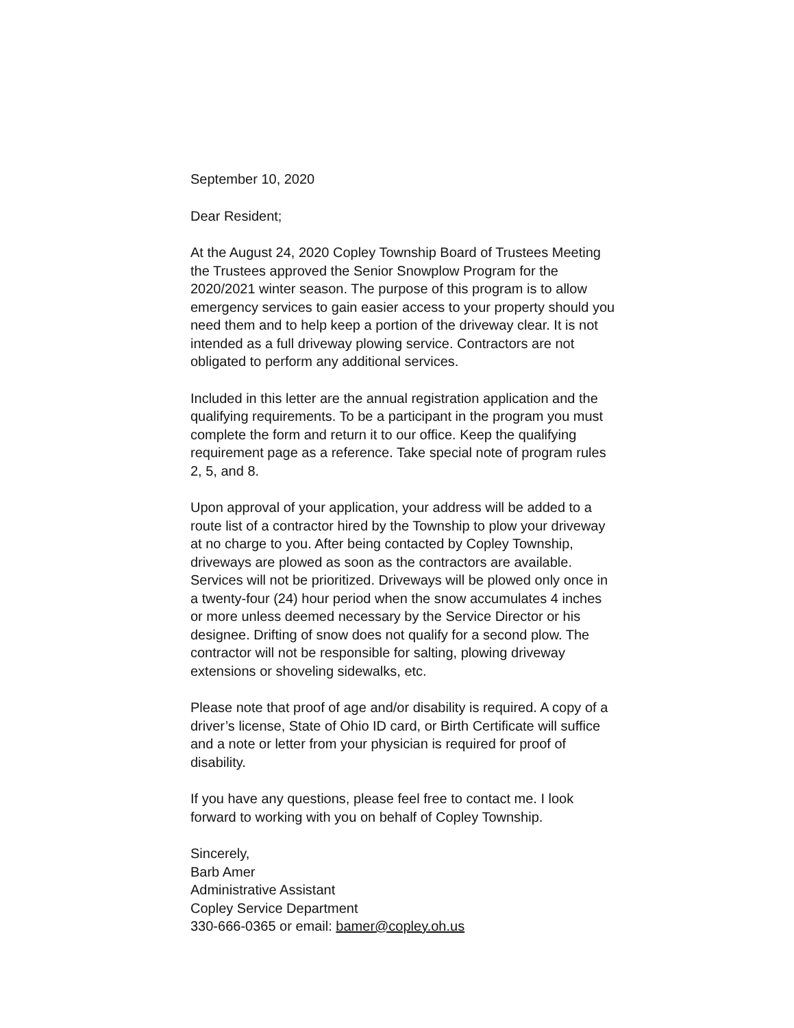September 10, 2020
Dear Resident;
At the August 24, 2020 Copley Township Board of Trustees Meeting the Trustees approved the Senior Snowplow Program for the 2020/2021 winter season. The purpose of this program is to allow emergency services to gain easier access to your property should you need them and to help keep a portion of the driveway clear. It is not intended as a full driveway plowing service. Contractors are not obligated to perform any additional services.
Included in this letter are the annual registration application and the qualifying requirements. To be a participant in the program you must complete the form and return it to our office. Keep the qualifying requirement page as a reference. Take special note of program rules 2, 5, and 8.
Upon approval of your application, your address will be added to a route list of a contractor hired by the Township to plow your driveway at no charge to you. After being contacted by Copley Township, driveways are plowed as soon as the contractors are available. Services will not be prioritized. Driveways will be plowed only once in a twenty-four (24) hour period when the snow accumulates 4 inches or more unless deemed necessary by the Service Director or his designee. Drifting of snow does not qualify for a second plow. The contractor will not be responsible for salting, plowing driveway extensions or shoveling sidewalks, etc.
Please note that proof of age and/or disability is required. A copy of a driver’s license, State of Ohio ID card, or Birth Certificate will suffice and a note or letter from your physician is required for proof of disability.
If you have any questions, please feel free to contact me. I look forward to working with you on behalf of Copley Township.
Sincerely,
Barb Amer
Administrative Assistant
Copley Service Department
330-666-0365 or email: bamer@copley.oh.us